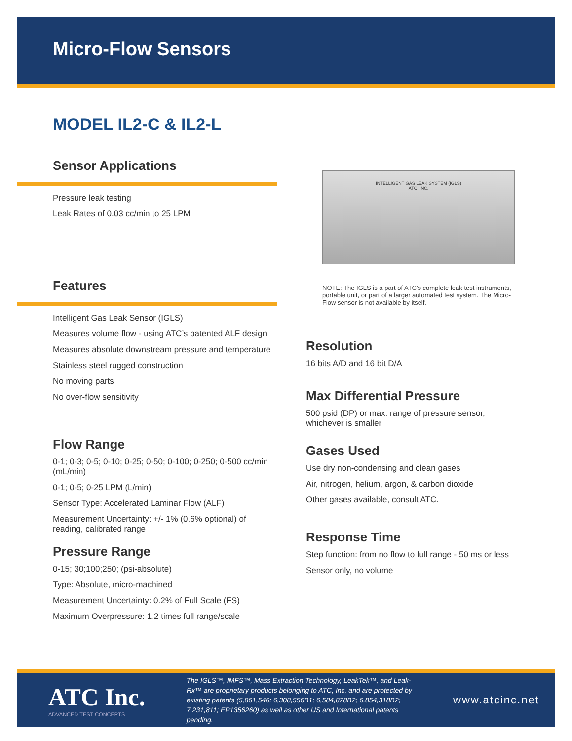Micro-Flow Sensors
MODEL IL2-C & IL2-L
Sensor Applications
Pressure leak testing
Leak Rates of 0.03 cc/min to 25 LPM
Features
Intelligent Gas Leak Sensor (IGLS)
Measures volume flow - using ATC’s patented ALF design
Measures absolute downstream pressure and temperature
Stainless steel rugged construction
No moving parts
No over-flow sensitivity
Flow Range
0-1; 0-3; 0-5; 0-10; 0-25; 0-50; 0-100; 0-250; 0-500 cc/min (mL/min)
0-1; 0-5; 0-25 LPM (L/min)
Sensor Type: Accelerated Laminar Flow (ALF)
Measurement Uncertainty: +/- 1% (0.6% optional) of reading, calibrated range
Pressure Range
0-15; 30;100;250; (psi-absolute)
Type: Absolute, micro-machined
Measurement Uncertainty: 0.2% of Full Scale (FS)
Maximum Overpressure: 1.2 times full range/scale
INTELLIGENT GAS LEAK SYSTEM (IGLS)
ATC, INC.
NOTE: The IGLS is a part of ATC's complete leak test instruments, portable unit, or part of a larger automated test system. The Micro-Flow sensor is not available by itself.
Resolution
16 bits A/D and 16 bit D/A
Max Differential Pressure
500 psid (DP) or max. range of pressure sensor, whichever is smaller
Gases Used
Use dry non-condensing and clean gases
Air, nitrogen, helium, argon, & carbon dioxide
Other gases available, consult ATC.
Response Time
Step function: from no flow to full range - 50 ms or less
Sensor only, no volume
ATC Inc.
ADVANCED TEST CONCEPTS
The IGLS™, IMFS™, Mass Extraction Technology, LeakTek™, and Leak-Rx™ are proprietary products belonging to ATC, Inc. and are protected by existing patents (5,861,546; 6,308,556B1; 6,584,828B2; 6,854,318B2; 7,231,811; EP1356260) as well as other US and International patents pending.
www.atcinc.net